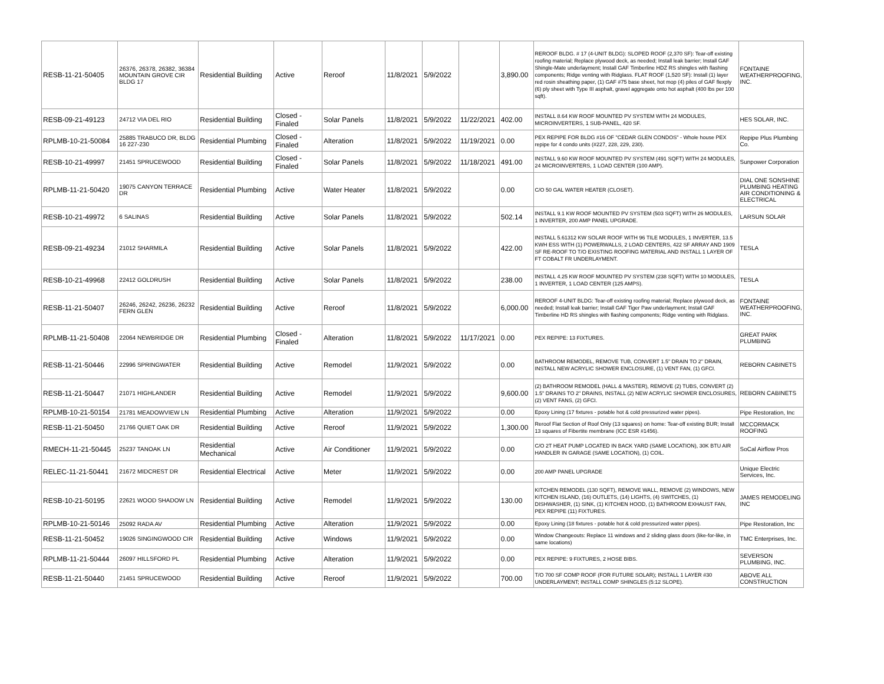| RESB-11-21-50405 | 26376, 26378, 26382, 36384 MOUNTAIN GROVE CIR BLDG 17 | Residential Building | Active | Reroof | 11/8/2021 | 5/9/2022 | | 3,890.00 | REROOF BLDG. # 17 (4-UNIT BLDG): SLOPED ROOF (2,370 SF): Tear-off existing roofing material; Replace plywood deck, as needed; Install leak barrier; Install GAF Shingle-Mate underlayment; Install GAF Timberline HDZ RS shingles with flashing components; Ridge venting with Ridglass. FLAT ROOF (1,520 SF): Install (1) layer red rosin sheathing paper, (1) GAF #75 base sheet, hot mop (4) piles of GAF flexply (6) ply sheet with Type III asphalt, gravel aggregate onto hot asphalt (400 lbs per 100 sqft). | FONTAINE WEATHERPROOFING, INC. |
| RESB-09-21-49123 | 24712 VIA DEL RIO | Residential Building | Closed - Finaled | Solar Panels | 11/8/2021 | 5/9/2022 | 11/22/2021 | 402.00 | INSTALL 8.64 KW ROOF MOUNTED PV SYSTEM WITH 24 MODULES, MICROINVERTERS, 1 SUB-PANEL, 420 SF. | HES SOLAR, INC. |
| RPLMB-10-21-50084 | 25885 TRABUCO DR, BLDG 16 227-230 | Residential Plumbing | Closed - Finaled | Alteration | 11/8/2021 | 5/9/2022 | 11/19/2021 | 0.00 | PEX REPIPE FOR BLDG #16 OF "CEDAR GLEN CONDOS" - Whole house PEX repipe for 4 condo units (#227, 228, 229, 230). | Repipe Plus Plumbing Co. |
| RESB-10-21-49997 | 21451 SPRUCEWOOD | Residential Building | Closed - Finaled | Solar Panels | 11/8/2021 | 5/9/2022 | 11/18/2021 | 491.00 | INSTALL 9.60 KW ROOF MOUNTED PV SYSTEM (491 SQFT) WITH 24 MODULES, 24 MICROINVERTERS, 1 LOAD CENTER (100 AMP). | Sunpower Corporation |
| RPLMB-11-21-50420 | 19075 CANYON TERRACE DR | Residential Plumbing | Active | Water Heater | 11/8/2021 | 5/9/2022 | | 0.00 | C/O 50 GAL WATER HEATER (CLOSET). | DIAL ONE SONSHINE PLUMBING HEATING AIR CONDITIONING & ELECTRICAL |
| RESB-10-21-49972 | 6 SALINAS | Residential Building | Active | Solar Panels | 11/8/2021 | 5/9/2022 | | 502.14 | INSTALL 9.1 KW ROOF MOUNTED PV SYSTEM (503 SQFT) WITH 26 MODULES, 1 INVERTER, 200 AMP PANEL UPGRADE. | LARSUN SOLAR |
| RESB-09-21-49234 | 21012 SHARMILA | Residential Building | Active | Solar Panels | 11/8/2021 | 5/9/2022 | | 422.00 | INSTALL 5.61312 KW SOLAR ROOF WITH 96 TILE MODULES, 1 INVERTER, 13.5 KWH ESS WITH (1) POWERWALLS, 2 LOAD CENTERS, 422 SF ARRAY AND 1909 SF RE-ROOF TO T/O EXISTING ROOFING MATERIAL AND INSTALL 1 LAYER OF FT COBALT FR UNDERLAYMENT. | TESLA |
| RESB-10-21-49968 | 22412 GOLDRUSH | Residential Building | Active | Solar Panels | 11/8/2021 | 5/9/2022 | | 238.00 | INSTALL 4.25 KW ROOF MOUNTED PV SYSTEM (238 SQFT) WITH 10 MODULES, 1 INVERTER, 1 LOAD CENTER (125 AMPS). | TESLA |
| RESB-11-21-50407 | 26246, 26242, 26236, 26232 FERN GLEN | Residential Building | Active | Reroof | 11/8/2021 | 5/9/2022 | | 6,000.00 | REROOF 4-UNIT BLDG: Tear-off existing roofing material; Replace plywood deck, as needed; Install leak barrier; Install GAF Tiger Paw underlayment; Install GAF Timberline HD RS shingles with flashing components; Ridge venting with Ridglass. | FONTAINE WEATHERPROOFING, INC. |
| RPLMB-11-21-50408 | 22064 NEWBRIDGE DR | Residential Plumbing | Closed - Finaled | Alteration | 11/8/2021 | 5/9/2022 | 11/17/2021 | 0.00 | PEX REPIPE: 13 FIXTURES. | GREAT PARK PLUMBING |
| RESB-11-21-50446 | 22996 SPRINGWATER | Residential Building | Active | Remodel | 11/9/2021 | 5/9/2022 | | 0.00 | BATHROOM REMODEL, REMOVE TUB, CONVERT 1.5" DRAIN TO 2" DRAIN, INSTALL NEW ACRYLIC SHOWER ENCLOSURE, (1) VENT FAN, (1) GFCI. | REBORN CABINETS |
| RESB-11-21-50447 | 21071 HIGHLANDER | Residential Building | Active | Remodel | 11/9/2021 | 5/9/2022 | | 9,600.00 | (2) BATHROOM REMODEL (HALL & MASTER), REMOVE (2) TUBS, CONVERT (2) 1.5" DRAINS TO 2" DRAINS, INSTALL (2) NEW ACRYLIC SHOWER ENCLOSURES, (2) VENT FANS, (2) GFCI. | REBORN CABINETS |
| RPLMB-10-21-50154 | 21781 MEADOWVIEW LN | Residential Plumbing | Active | Alteration | 11/9/2021 | 5/9/2022 | | 0.00 | Epoxy Lining (17 fixtures - potable hot & cold pressurized water pipes). | Pipe Restoration, Inc |
| RESB-11-21-50450 | 21766 QUIET OAK DR | Residential Building | Active | Reroof | 11/9/2021 | 5/9/2022 | | 1,300.00 | Reroof Flat Section of Roof Only (13 squares) on home: Tear-off existing BUR; Install 13 squares of Fibertite membrane (ICC ESR #1456). | MCCORMACK ROOFING |
| RMECH-11-21-50445 | 25237 TANOAK LN | Residential Mechanical | Active | Air Conditioner | 11/9/2021 | 5/9/2022 | | 0.00 | C/O 2T HEAT PUMP LOCATED IN BACK YARD (SAME LOCATION), 30K BTU AIR HANDLER IN GARAGE (SAME LOCATION), (1) COIL. | SoCal Airflow Pros |
| RELEC-11-21-50441 | 21672 MIDCREST DR | Residential Electrical | Active | Meter | 11/9/2021 | 5/9/2022 | | 0.00 | 200 AMP PANEL UPGRADE | Unique Electric Services, Inc. |
| RESB-10-21-50195 | 22621 WOOD SHADOW LN | Residential Building | Active | Remodel | 11/9/2021 | 5/9/2022 | | 130.00 | KITCHEN REMODEL (130 SQFT), REMOVE WALL, REMOVE (2) WINDOWS, NEW KITCHEN ISLAND, (16) OUTLETS, (14) LIGHTS, (4) SWITCHES, (1) DISHWASHER, (1) SINK, (1) KITCHEN HOOD, (1) BATHROOM EXHAUST FAN, PEX REPIPE (11) FIXTURES. | JAMES REMODELING INC |
| RPLMB-10-21-50146 | 25092 RADA AV | Residential Plumbing | Active | Alteration | 11/9/2021 | 5/9/2022 | | 0.00 | Epoxy Lining (18 fixtures - potable hot & cold pressurized water pipes). | Pipe Restoration, Inc |
| RESB-11-21-50452 | 19026 SINGINGWOOD CIR | Residential Building | Active | Windows | 11/9/2021 | 5/9/2022 | | 0.00 | Window Changeouts: Replace 11 windows and 2 sliding glass doors (like-for-like, in same locations) | TMC Enterprises, Inc. |
| RPLMB-11-21-50444 | 26097 HILLSFORD PL | Residential Plumbing | Active | Alteration | 11/9/2021 | 5/9/2022 | | 0.00 | PEX REPIPE: 9 FIXTURES, 2 HOSE BIBS. | SEVERSON PLUMBING, INC. |
| RESB-11-21-50440 | 21451 SPRUCEWOOD | Residential Building | Active | Reroof | 11/9/2021 | 5/9/2022 | | 700.00 | T/O 700 SF COMP ROOF (FOR FUTURE SOLAR); INSTALL 1 LAYER #30 UNDERLAYMENT; INSTALL COMP SHINGLES (5:12 SLOPE). | ABOVE ALL CONSTRUCTION |